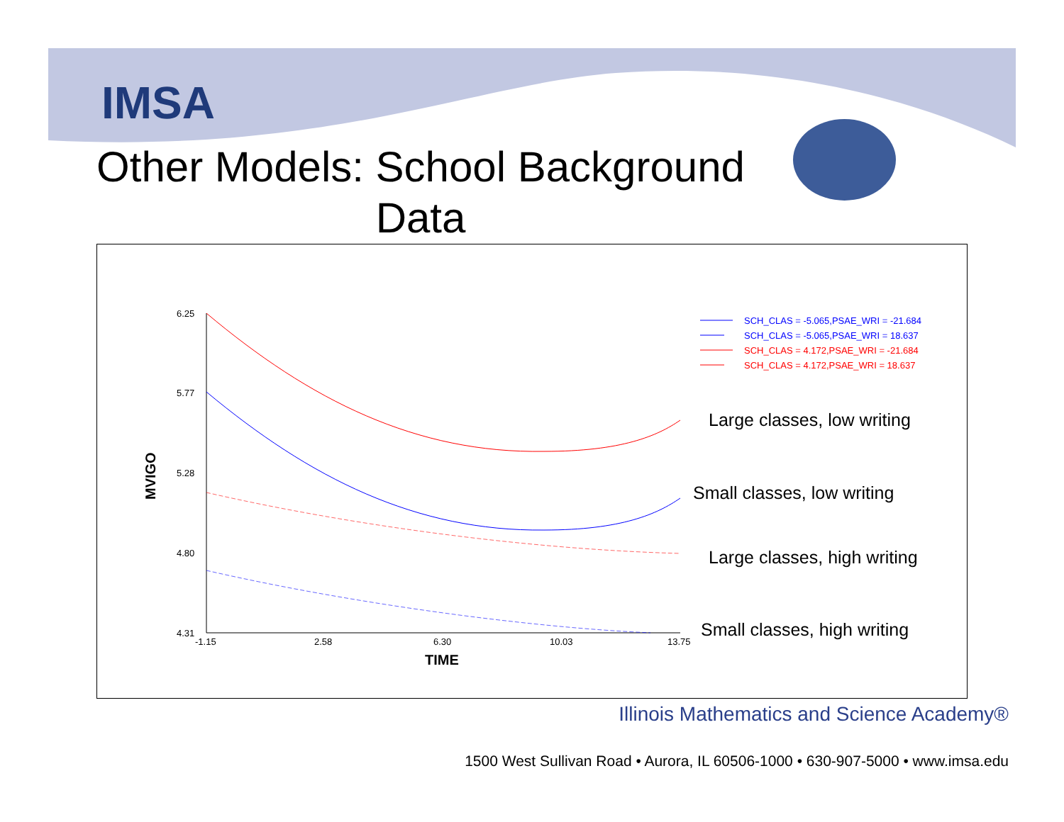IMSA
Other Models: School Background Data
6.25
5.77
5.28
4.80
4.31
-1.15
2.58
6.30
10.03
13.75
TIME
MVIGO
SCH_CLAS = -5.065,PSAE_WRI = -21.684
SCH_CLAS = -5.065,PSAE_WRI = 18.637
SCH_CLAS = 4.172,PSAE_WRI = -21.684
SCH_CLAS = 4.172,PSAE_WRI = 18.637
Large classes, low writing
Small classes, low writing
Large classes, high writing
Small classes, high writing
Illinois Mathematics and Science Academy®
1500 West Sullivan Road • Aurora, IL 60506-1000 • 630-907-5000 • www.imsa.edu